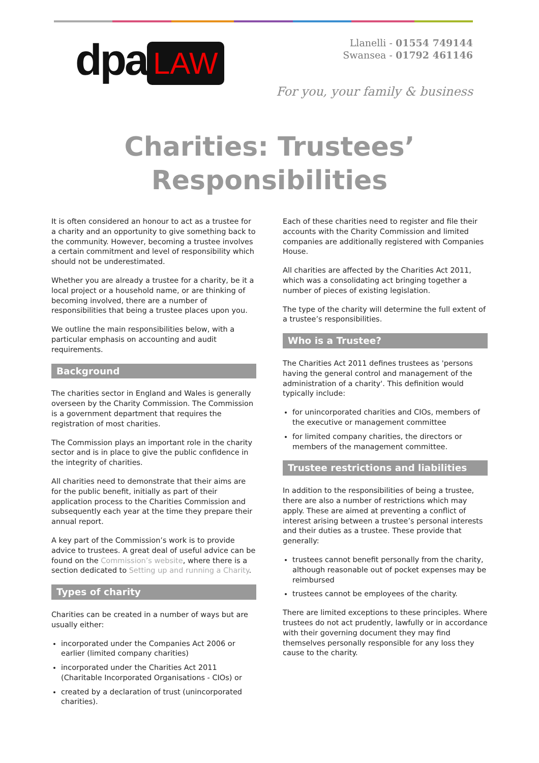dpa LAW
Llanelli - 01554 749144
Swansea - 01792 461146
For you, your family & business
Charities: Trustees’
Responsibilities
It is often considered an honour to act as a trustee for a charity and an opportunity to give something back to the community. However, becoming a trustee involves a certain commitment and level of responsibility which should not be underestimated.
Whether you are already a trustee for a charity, be it a local project or a household name, or are thinking of becoming involved, there are a number of responsibilities that being a trustee places upon you.
We outline the main responsibilities below, with a particular emphasis on accounting and audit requirements.
Background
The charities sector in England and Wales is generally overseen by the Charity Commission. The Commission is a government department that requires the registration of most charities.
The Commission plays an important role in the charity sector and is in place to give the public confidence in the integrity of charities.
All charities need to demonstrate that their aims are for the public benefit, initially as part of their application process to the Charities Commission and subsequently each year at the time they prepare their annual report.
A key part of the Commission’s work is to provide advice to trustees. A great deal of useful advice can be found on the Commission’s website, where there is a section dedicated to Setting up and running a Charity.
Types of charity
Charities can be created in a number of ways but are usually either:
incorporated under the Companies Act 2006 or earlier (limited company charities)
incorporated under the Charities Act 2011 (Charitable Incorporated Organisations - CIOs) or
created by a declaration of trust (unincorporated charities).
Each of these charities need to register and file their accounts with the Charity Commission and limited companies are additionally registered with Companies House.
All charities are affected by the Charities Act 2011, which was a consolidating act bringing together a number of pieces of existing legislation.
The type of the charity will determine the full extent of a trustee’s responsibilities.
Who is a Trustee?
The Charities Act 2011 defines trustees as 'persons having the general control and management of the administration of a charity'. This definition would typically include:
for unincorporated charities and CIOs, members of the executive or management committee
for limited company charities, the directors or members of the management committee.
Trustee restrictions and liabilities
In addition to the responsibilities of being a trustee, there are also a number of restrictions which may apply. These are aimed at preventing a conflict of interest arising between a trustee’s personal interests and their duties as a trustee. These provide that generally:
trustees cannot benefit personally from the charity, although reasonable out of pocket expenses may be reimbursed
trustees cannot be employees of the charity.
There are limited exceptions to these principles. Where trustees do not act prudently, lawfully or in accordance with their governing document they may find themselves personally responsible for any loss they cause to the charity.